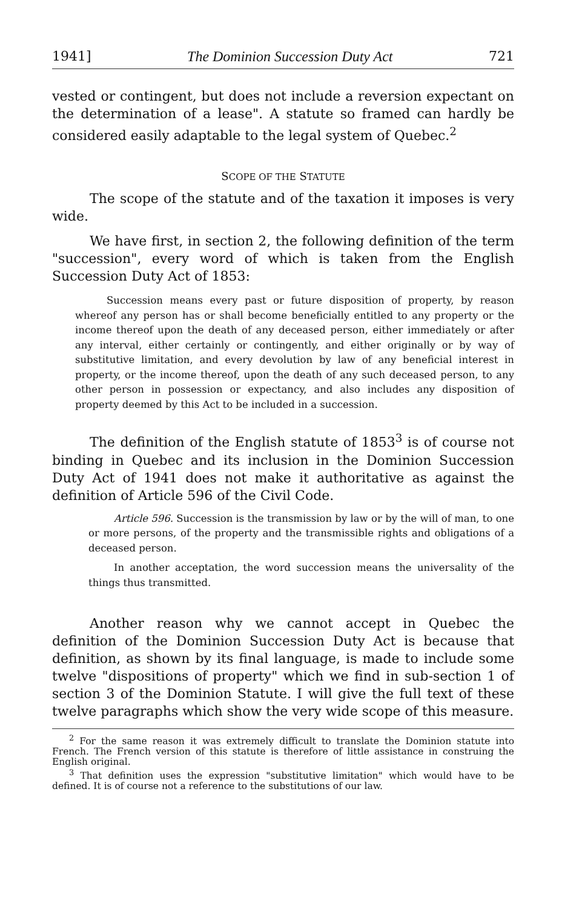1941] The Dominion Succession Duty Act 721
vested or contingent, but does not include a reversion expectant on the determination of a lease". A statute so framed can hardly be considered easily adaptable to the legal system of Quebec.<sup>2</sup>
SCOPE OF THE STATUTE
The scope of the statute and of the taxation it imposes is very wide.
We have first, in section 2, the following definition of the term "succession", every word of which is taken from the English Succession Duty Act of 1853:
Succession means every past or future disposition of property, by reason whereof any person has or shall become beneficially entitled to any property or the income thereof upon the death of any deceased person, either immediately or after any interval, either certainly or contingently, and either originally or by way of substitutive limitation, and every devolution by law of any beneficial interest in property, or the income thereof, upon the death of any such deceased person, to any other person in possession or expectancy, and also includes any disposition of property deemed by this Act to be included in a succession.
The definition of the English statute of 1853<sup>3</sup> is of course not binding in Quebec and its inclusion in the Dominion Succession Duty Act of 1941 does not make it authoritative as against the definition of Article 596 of the Civil Code.
Article 596. Succession is the transmission by law or by the will of man, to one or more persons, of the property and the transmissible rights and obligations of a deceased person.
In another acceptation, the word succession means the universality of the things thus transmitted.
Another reason why we cannot accept in Quebec the definition of the Dominion Succession Duty Act is because that definition, as shown by its final language, is made to include some twelve "dispositions of property" which we find in sub-section 1 of section 3 of the Dominion Statute. I will give the full text of these twelve paragraphs which show the very wide scope of this measure.
<sup>2</sup> For the same reason it was extremely difficult to translate the Dominion statute into French. The French version of this statute is therefore of little assistance in construing the English original.
<sup>3</sup> That definition uses the expression "substitutive limitation" which would have to be defined. It is of course not a reference to the substitutions of our law.